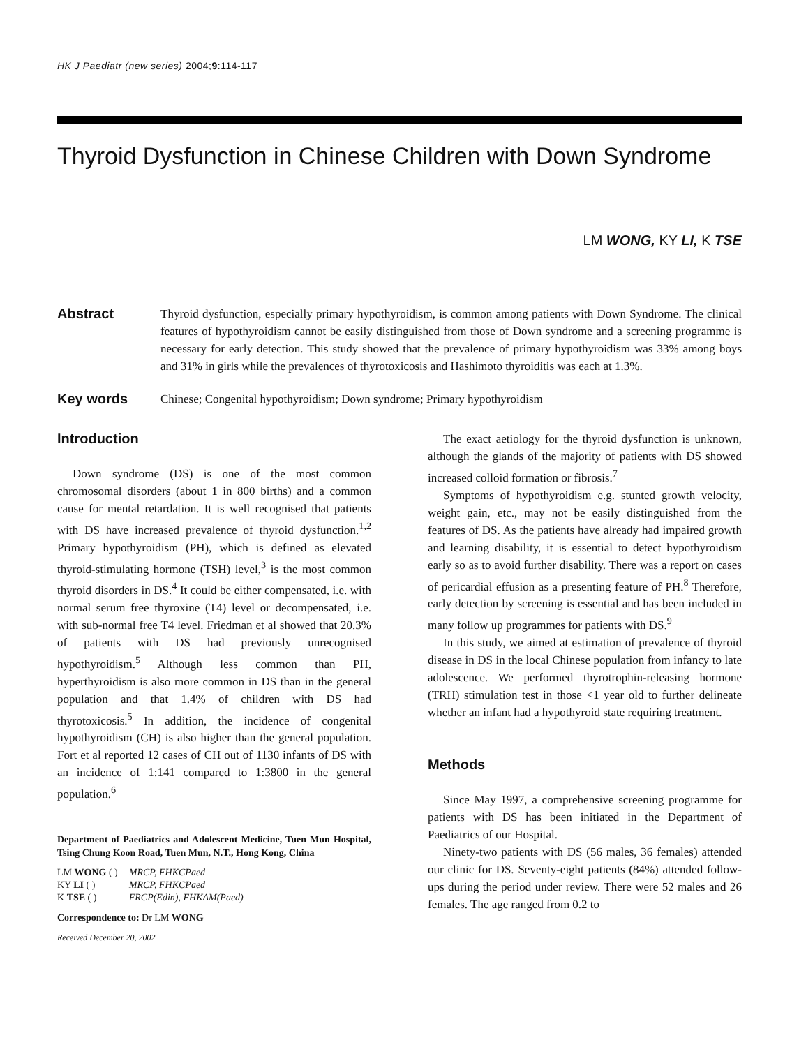HK J Paediatr (new series) 2004;9:114-117
Thyroid Dysfunction in Chinese Children with Down Syndrome
LM WONG, KY LI, K TSE
Abstract
Thyroid dysfunction, especially primary hypothyroidism, is common among patients with Down Syndrome. The clinical features of hypothyroidism cannot be easily distinguished from those of Down syndrome and a screening programme is necessary for early detection. This study showed that the prevalence of primary hypothyroidism was 33% among boys and 31% in girls while the prevalences of thyrotoxicosis and Hashimoto thyroiditis was each at 1.3%.
Key words
Chinese; Congenital hypothyroidism; Down syndrome; Primary hypothyroidism
Introduction
Down syndrome (DS) is one of the most common chromosomal disorders (about 1 in 800 births) and a common cause for mental retardation. It is well recognised that patients with DS have increased prevalence of thyroid dysfunction.<sup>1,2</sup> Primary hypothyroidism (PH), which is defined as elevated thyroid-stimulating hormone (TSH) level,<sup>3</sup> is the most common thyroid disorders in DS.<sup>4</sup> It could be either compensated, i.e. with normal serum free thyroxine (T4) level or decompensated, i.e. with sub-normal free T4 level. Friedman et al showed that 20.3% of patients with DS had previously unrecognised hypothyroidism.<sup>5</sup> Although less common than PH, hyperthyroidism is also more common in DS than in the general population and that 1.4% of children with DS had thyrotoxicosis.<sup>5</sup> In addition, the incidence of congenital hypothyroidism (CH) is also higher than the general population. Fort et al reported 12 cases of CH out of 1130 infants of DS with an incidence of 1:141 compared to 1:3800 in the general population.<sup>6</sup>
Department of Paediatrics and Adolescent Medicine, Tuen Mun Hospital, Tsing Chung Koon Road, Tuen Mun, N.T., Hong Kong, China
| LM WONG ( ) | MRCP, FHKCPaed |
| KY LI ( ) | MRCP, FHKCPaed |
| K TSE ( ) | FRCP(Edin), FHKAM(Paed) |
Correspondence to: Dr LM WONG
Received December 20, 2002
The exact aetiology for the thyroid dysfunction is unknown, although the glands of the majority of patients with DS showed increased colloid formation or fibrosis.<sup>7</sup>
Symptoms of hypothyroidism e.g. stunted growth velocity, weight gain, etc., may not be easily distinguished from the features of DS. As the patients have already had impaired growth and learning disability, it is essential to detect hypothyroidism early so as to avoid further disability. There was a report on cases of pericardial effusion as a presenting feature of PH.<sup>8</sup> Therefore, early detection by screening is essential and has been included in many follow up programmes for patients with DS.<sup>9</sup>
In this study, we aimed at estimation of prevalence of thyroid disease in DS in the local Chinese population from infancy to late adolescence. We performed thyrotrophin-releasing hormone (TRH) stimulation test in those <1 year old to further delineate whether an infant had a hypothyroid state requiring treatment.
Methods
Since May 1997, a comprehensive screening programme for patients with DS has been initiated in the Department of Paediatrics of our Hospital.
Ninety-two patients with DS (56 males, 36 females) attended our clinic for DS. Seventy-eight patients (84%) attended follow-ups during the period under review. There were 52 males and 26 females. The age ranged from 0.2 to